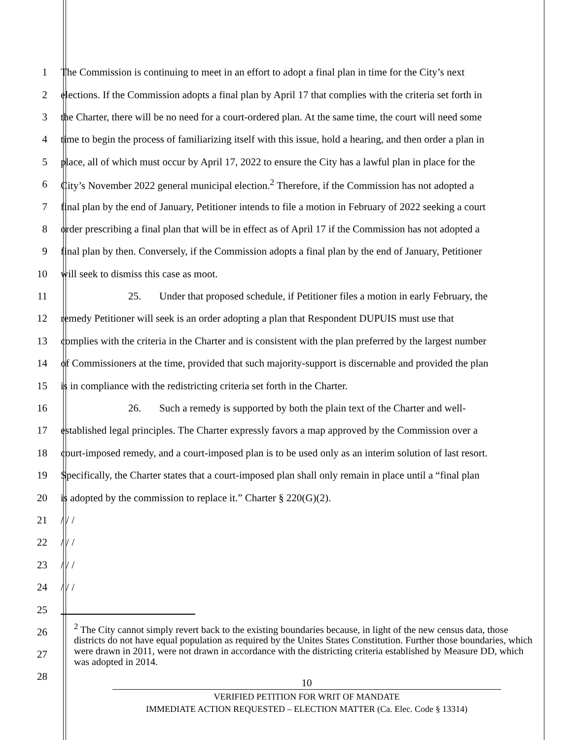1 The Commission is continuing to meet in an effort to adopt a final plan in time for the City’s next
2 elections. If the Commission adopts a final plan by April 17 that complies with the criteria set forth in
3 the Charter, there will be no need for a court-ordered plan. At the same time, the court will need some
4 time to begin the process of familiarizing itself with this issue, hold a hearing, and then order a plan in
5 place, all of which must occur by April 17, 2022 to ensure the City has a lawful plan in place for the
6 City’s November 2022 general municipal election.<sup>2</sup> Therefore, if the Commission has not adopted a
7 final plan by the end of January, Petitioner intends to file a motion in February of 2022 seeking a court
8 order prescribing a final plan that will be in effect as of April 17 if the Commission has not adopted a
9 final plan by then. Conversely, if the Commission adopts a final plan by the end of January, Petitioner
10 will seek to dismiss this case as moot.
11 25. Under that proposed schedule, if Petitioner files a motion in early February, the
12 remedy Petitioner will seek is an order adopting a plan that Respondent DUPUIS must use that
13 complies with the criteria in the Charter and is consistent with the plan preferred by the largest number
14 of Commissioners at the time, provided that such majority-support is discernable and provided the plan
15 is in compliance with the redistricting criteria set forth in the Charter.
16 26. Such a remedy is supported by both the plain text of the Charter and well-
17 established legal principles. The Charter expressly favors a map approved by the Commission over a
18 court-imposed remedy, and a court-imposed plan is to be used only as an interim solution of last resort.
19 Specifically, the Charter states that a court-imposed plan shall only remain in place until a “final plan
20 is adopted by the commission to replace it.” Charter § 220(G)(2).
21 / / /
22 / / /
23 / / /
24 / / /
25
26
27
28
<sup>2</sup> The City cannot simply revert back to the existing boundaries because, in light of the new census data, those districts do not have equal population as required by the Unites States Constitution. Further those boundaries, which were drawn in 2011, were not drawn in accordance with the districting criteria established by Measure DD, which was adopted in 2014.
10
VERIFIED PETITION FOR WRIT OF MANDATE
IMMEDIATE ACTION REQUESTED – ELECTION MATTER (Ca. Elec. Code § 13314)